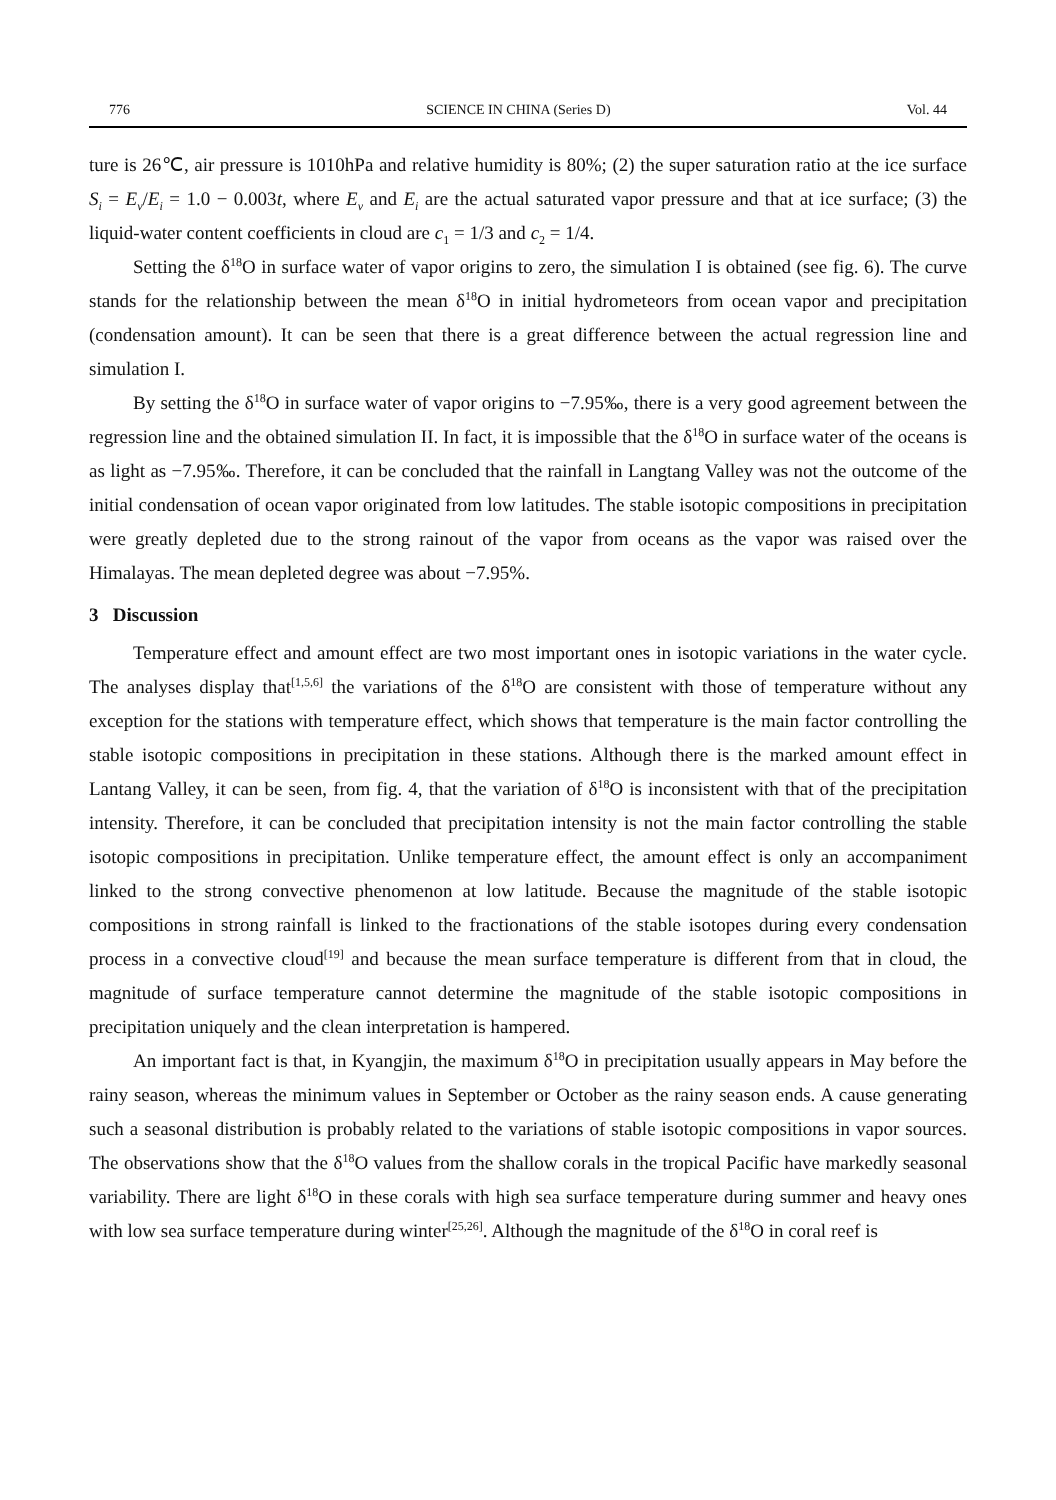776 SCIENCE IN CHINA (Series D) Vol. 44
ture is 26℃, air pressure is 1010hPa and relative humidity is 80%; (2) the super saturation ratio at the ice surface S<sub>i</sub> = E<sub>v</sub>/E<sub>i</sub> = 1.0 − 0.003t, where E<sub>v</sub> and E<sub>i</sub> are the actual saturated vapor pressure and that at ice surface; (3) the liquid-water content coefficients in cloud are c<sub>1</sub> = 1/3 and c<sub>2</sub> = 1/4.
Setting the δ<sup>18</sup>O in surface water of vapor origins to zero, the simulation I is obtained (see fig. 6). The curve stands for the relationship between the mean δ<sup>18</sup>O in initial hydrometeors from ocean vapor and precipitation (condensation amount). It can be seen that there is a great difference between the actual regression line and simulation I.
By setting the δ<sup>18</sup>O in surface water of vapor origins to −7.95‰, there is a very good agreement between the regression line and the obtained simulation II. In fact, it is impossible that the δ<sup>18</sup>O in surface water of the oceans is as light as −7.95‰. Therefore, it can be concluded that the rainfall in Langtang Valley was not the outcome of the initial condensation of ocean vapor originated from low latitudes. The stable isotopic compositions in precipitation were greatly depleted due to the strong rainout of the vapor from oceans as the vapor was raised over the Himalayas. The mean depleted degree was about −7.95%.
3 Discussion
Temperature effect and amount effect are two most important ones in isotopic variations in the water cycle. The analyses display that<sup>[1,5,6]</sup> the variations of the δ<sup>18</sup>O are consistent with those of temperature without any exception for the stations with temperature effect, which shows that temperature is the main factor controlling the stable isotopic compositions in precipitation in these stations. Although there is the marked amount effect in Lantang Valley, it can be seen, from fig. 4, that the variation of δ<sup>18</sup>O is inconsistent with that of the precipitation intensity. Therefore, it can be concluded that precipitation intensity is not the main factor controlling the stable isotopic compositions in precipitation. Unlike temperature effect, the amount effect is only an accompaniment linked to the strong convective phenomenon at low latitude. Because the magnitude of the stable isotopic compositions in strong rainfall is linked to the fractionations of the stable isotopes during every condensation process in a convective cloud<sup>[19]</sup> and because the mean surface temperature is different from that in cloud, the magnitude of surface temperature cannot determine the magnitude of the stable isotopic compositions in precipitation uniquely and the clean interpretation is hampered.
An important fact is that, in Kyangjin, the maximum δ<sup>18</sup>O in precipitation usually appears in May before the rainy season, whereas the minimum values in September or October as the rainy season ends. A cause generating such a seasonal distribution is probably related to the variations of stable isotopic compositions in vapor sources. The observations show that the δ<sup>18</sup>O values from the shallow corals in the tropical Pacific have markedly seasonal variability. There are light δ<sup>18</sup>O in these corals with high sea surface temperature during summer and heavy ones with low sea surface temperature during winter<sup>[25,26]</sup>. Although the magnitude of the δ<sup>18</sup>O in coral reef is